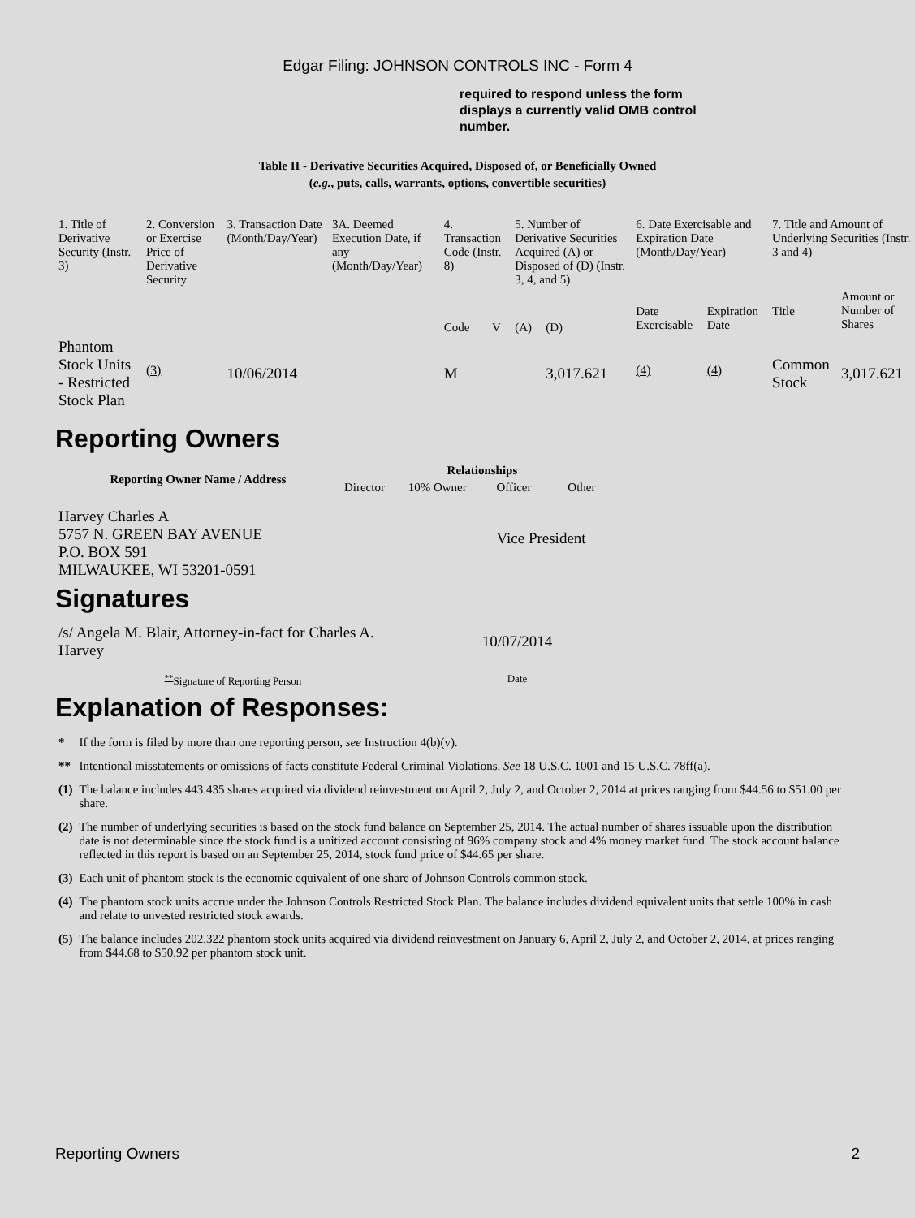Edgar Filing: JOHNSON CONTROLS INC - Form 4
required to respond unless the form displays a currently valid OMB control number.
Table II - Derivative Securities Acquired, Disposed of, or Beneficially Owned
(e.g., puts, calls, warrants, options, convertible securities)
| 1. Title of Derivative Security (Instr. 3) | 2. Conversion or Exercise Price of Derivative Security | 3. Transaction Date (Month/Day/Year) | 3A. Deemed Execution Date, if any (Month/Day/Year) | 4. Transaction Code (Instr. 8) | | 5. Number of Derivative Securities Acquired (A) or Disposed of (D) (Instr. 3, 4, and 5) | | 6. Date Exercisable and Expiration Date (Month/Day/Year) | | 7. Title and Amount of Underlying Securities (Instr. 3 and 4) | |
| --- | --- | --- | --- | --- | --- | --- | --- | --- | --- | --- | --- |
| | | | | Code | V | (A) | (D) | Date Exercisable | Expiration Date | Title | Amount or Number of Shares |
| Phantom Stock Units - Restricted Stock Plan | <sup>(3)</sup> | 10/06/2014 | | M | | | 3,017.621 | <sup>(4)</sup> | <sup>(4)</sup> | Common Stock | 3,017.621 |
Reporting Owners
| Reporting Owner Name / Address | Relationships | | | |
| --- | --- | --- | --- | --- |
| | Director | 10% Owner | Officer | Other |
| Harvey Charles A 5757 N. GREEN BAY AVENUE P.O. BOX 591 MILWAUKEE, WI 53201-0591 | | | Vice President | |
Signatures
| /s/ Angela M. Blair, Attorney-in-fact for Charles A. Harvey | 10/07/2014 |
| <sup>**</sup> Signature of Reporting Person | Date |
Explanation of Responses:
| * | If the form is filed by more than one reporting person, see Instruction 4(b)(v). |
| ** | Intentional misstatements or omissions of facts constitute Federal Criminal Violations. See 18 U.S.C. 1001 and 15 U.S.C. 78ff(a). |
| (1) | The balance includes 443.435 shares acquired via dividend reinvestment on April 2, July 2, and October 2, 2014 at prices ranging from $44.56 to $51.00 per share. |
| (2) | The number of underlying securities is based on the stock fund balance on September 25, 2014. The actual number of shares issuable upon the distribution date is not determinable since the stock fund is a unitized account consisting of 96% company stock and 4% money market fund. The stock account balance reflected in this report is based on an September 25, 2014, stock fund price of $44.65 per share. |
| (3) | Each unit of phantom stock is the economic equivalent of one share of Johnson Controls common stock. |
| (4) | The phantom stock units accrue under the Johnson Controls Restricted Stock Plan. The balance includes dividend equivalent units that settle 100% in cash and relate to unvested restricted stock awards. |
| (5) | The balance includes 202.322 phantom stock units acquired via dividend reinvestment on January 6, April 2, July 2, and October 2, 2014, at prices ranging from $44.68 to $50.92 per phantom stock unit. |
Reporting Owners 2